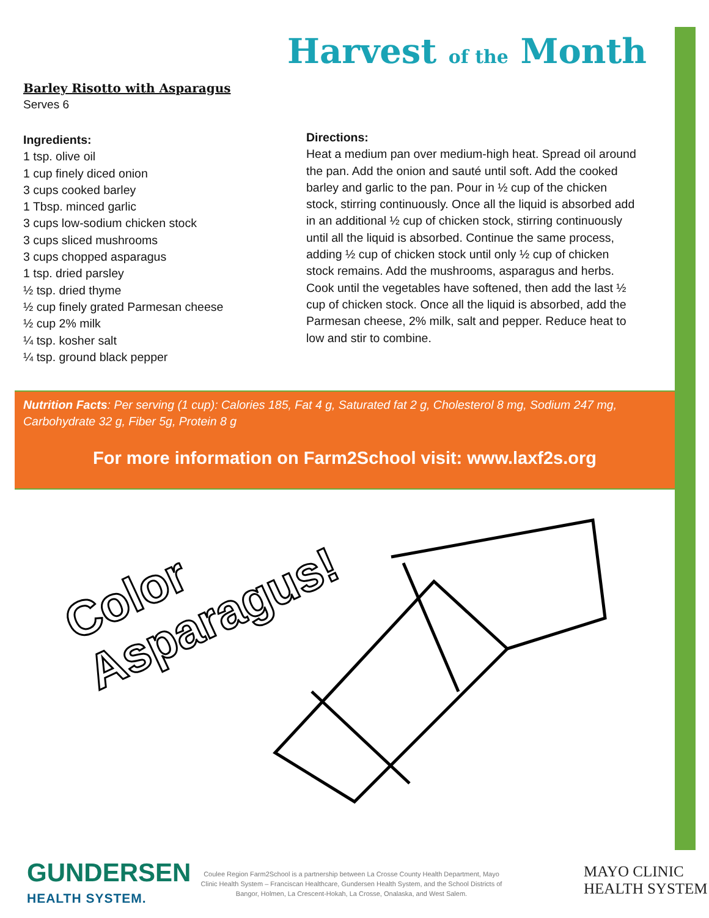Harvest of the Month
Barley Risotto with Asparagus
Serves 6
Ingredients:
1 tsp. olive oil
1 cup finely diced onion
3 cups cooked barley
1 Tbsp. minced garlic
3 cups low-sodium chicken stock
3 cups sliced mushrooms
3 cups chopped asparagus
1 tsp. dried parsley
½ tsp. dried thyme
½ cup finely grated Parmesan cheese
½ cup 2% milk
¼ tsp. kosher salt
¼ tsp. ground black pepper
Directions:
Heat a medium pan over medium-high heat. Spread oil around the pan. Add the onion and sauté until soft. Add the cooked barley and garlic to the pan. Pour in ½ cup of the chicken stock, stirring continuously. Once all the liquid is absorbed add in an additional ½ cup of chicken stock, stirring continuously until all the liquid is absorbed. Continue the same process, adding ½ cup of chicken stock until only ½ cup of chicken stock remains. Add the mushrooms, asparagus and herbs. Cook until the vegetables have softened, then add the last ½ cup of chicken stock. Once all the liquid is absorbed, add the Parmesan cheese, 2% milk, salt and pepper. Reduce heat to low and stir to combine.
Nutrition Facts: Per serving (1 cup): Calories 185, Fat 4 g, Saturated fat 2 g, Cholesterol 8 mg, Sodium 247 mg, Carbohydrate 32 g, Fiber 5g, Protein 8 g
For more information on Farm2School visit: www.laxf2s.org
Color
Asparagus!
GUNDERSEN
HEALTH SYSTEM.
Coulee Region Farm2School is a partnership between La Crosse County Health Department, Mayo Clinic Health System – Franciscan Healthcare, Gundersen Health System, and the School Districts of Bangor, Holmen, La Crescent-Hokah, La Crosse, Onalaska, and West Salem.
MAYO CLINIC
HEALTH SYSTEM